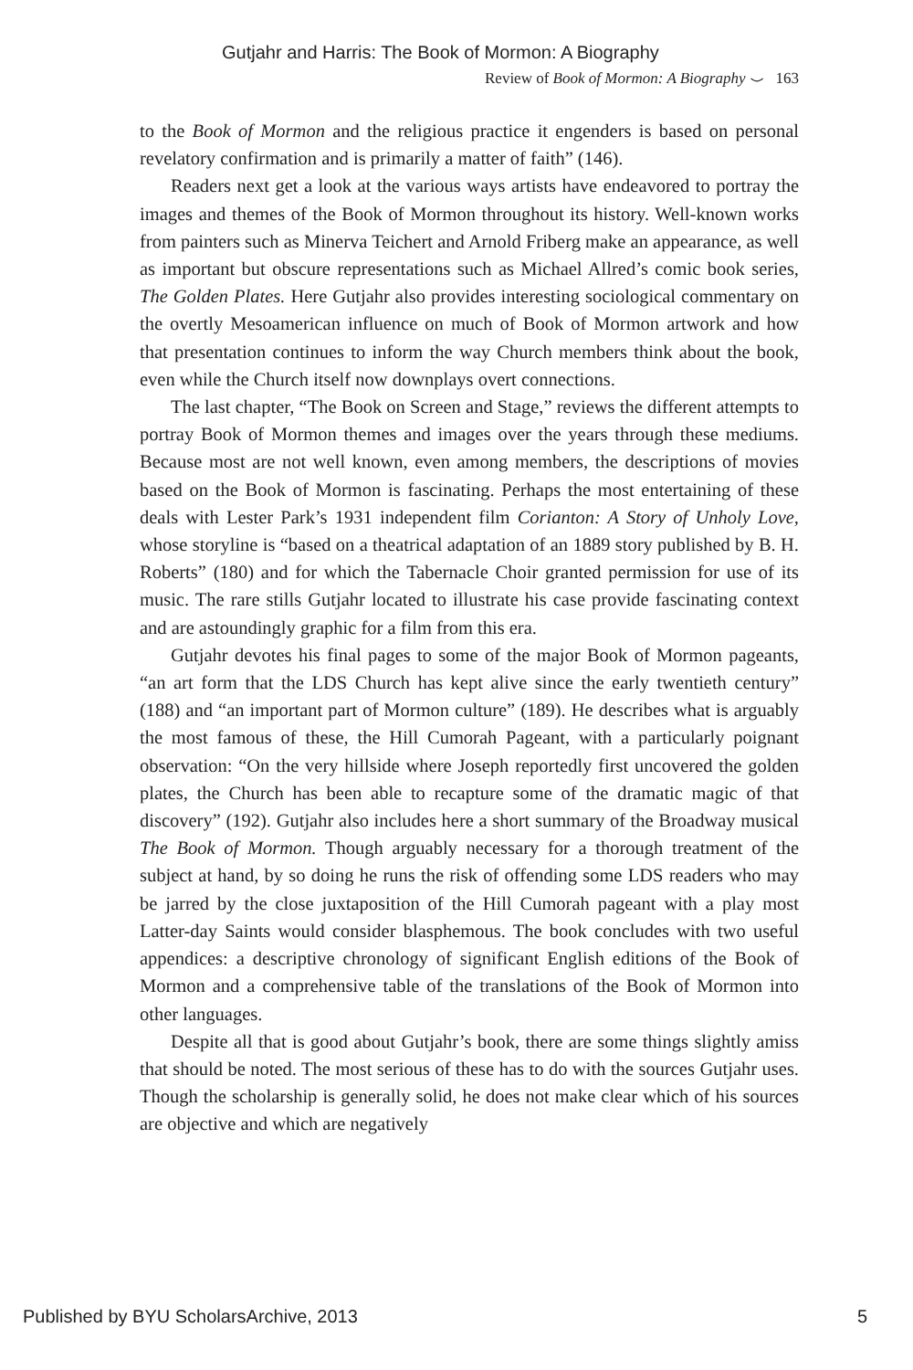Gutjahr and Harris: The Book of Mormon: A Biography
Review of Book of Mormon: A Biography ⌣ 163
to the Book of Mormon and the religious practice it engenders is based on personal revelatory confirmation and is primarily a matter of faith” (146).
Readers next get a look at the various ways artists have endeavored to portray the images and themes of the Book of Mormon throughout its history. Well-known works from painters such as Minerva Teichert and Arnold Friberg make an appearance, as well as important but obscure representations such as Michael Allred’s comic book series, The Golden Plates. Here Gutjahr also provides interesting sociological commentary on the overtly Mesoamerican influence on much of Book of Mormon artwork and how that presentation continues to inform the way Church members think about the book, even while the Church itself now downplays overt connections.
The last chapter, “The Book on Screen and Stage,” reviews the different attempts to portray Book of Mormon themes and images over the years through these mediums. Because most are not well known, even among members, the descriptions of movies based on the Book of Mormon is fascinating. Perhaps the most entertaining of these deals with Lester Park’s 1931 independent film Corianton: A Story of Unholy Love, whose storyline is “based on a theatrical adaptation of an 1889 story published by B. H. Roberts” (180) and for which the Tabernacle Choir granted permission for use of its music. The rare stills Gutjahr located to illustrate his case provide fascinating context and are astoundingly graphic for a film from this era.
Gutjahr devotes his final pages to some of the major Book of Mormon pageants, “an art form that the LDS Church has kept alive since the early twentieth century” (188) and “an important part of Mormon culture” (189). He describes what is arguably the most famous of these, the Hill Cumorah Pageant, with a particularly poignant observation: “On the very hillside where Joseph reportedly first uncovered the golden plates, the Church has been able to recapture some of the dramatic magic of that discovery” (192). Gutjahr also includes here a short summary of the Broadway musical The Book of Mormon. Though arguably necessary for a thorough treatment of the subject at hand, by so doing he runs the risk of offending some LDS readers who may be jarred by the close juxtaposition of the Hill Cumorah pageant with a play most Latter-day Saints would consider blasphemous. The book concludes with two useful appendices: a descriptive chronology of significant English editions of the Book of Mormon and a comprehensive table of the translations of the Book of Mormon into other languages.
Despite all that is good about Gutjahr’s book, there are some things slightly amiss that should be noted. The most serious of these has to do with the sources Gutjahr uses. Though the scholarship is generally solid, he does not make clear which of his sources are objective and which are negatively
Published by BYU ScholarsArchive, 2013
5